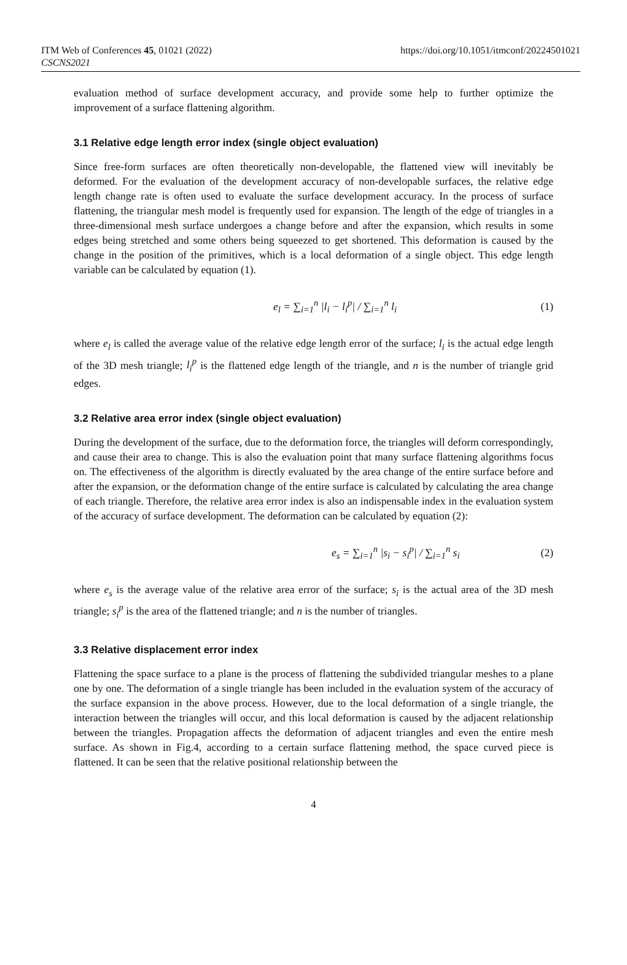ITM Web of Conferences 45, 01021 (2022)
CSCNS2021
https://doi.org/10.1051/itmconf/20224501021
evaluation method of surface development accuracy, and provide some help to further optimize the improvement of a surface flattening algorithm.
3.1 Relative edge length error index (single object evaluation)
Since free-form surfaces are often theoretically non-developable, the flattened view will inevitably be deformed. For the evaluation of the development accuracy of non-developable surfaces, the relative edge length change rate is often used to evaluate the surface development accuracy. In the process of surface flattening, the triangular mesh model is frequently used for expansion. The length of the edge of triangles in a three-dimensional mesh surface undergoes a change before and after the expansion, which results in some edges being stretched and some others being squeezed to get shortened. This deformation is caused by the change in the position of the primitives, which is a local deformation of a single object. This edge length variable can be calculated by equation (1).
e<sub>l</sub> = ∑<sub>i=1</sub><sup>n</sup> |l<sub>i</sub> − l<sub>i</sub><sup>p</sup>| / ∑<sub>i=1</sub><sup>n</sup> l<sub>i</sub> (1)
where e<sub>l</sub> is called the average value of the relative edge length error of the surface; l<sub>i</sub> is the actual edge length of the 3D mesh triangle; l<sub>i</sub><sup>p</sup> is the flattened edge length of the triangle, and n is the number of triangle grid edges.
3.2 Relative area error index (single object evaluation)
During the development of the surface, due to the deformation force, the triangles will deform correspondingly, and cause their area to change. This is also the evaluation point that many surface flattening algorithms focus on. The effectiveness of the algorithm is directly evaluated by the area change of the entire surface before and after the expansion, or the deformation change of the entire surface is calculated by calculating the area change of each triangle. Therefore, the relative area error index is also an indispensable index in the evaluation system of the accuracy of surface development. The deformation can be calculated by equation (2):
e<sub>s</sub> = ∑<sub>i=1</sub><sup>n</sup> |s<sub>i</sub> − s<sub>i</sub><sup>p</sup>| / ∑<sub>i=1</sub><sup>n</sup> s<sub>i</sub> (2)
where e<sub>s</sub> is the average value of the relative area error of the surface; s<sub>i</sub> is the actual area of the 3D mesh triangle; s<sub>i</sub><sup>p</sup> is the area of the flattened triangle; and n is the number of triangles.
3.3 Relative displacement error index
Flattening the space surface to a plane is the process of flattening the subdivided triangular meshes to a plane one by one. The deformation of a single triangle has been included in the evaluation system of the accuracy of the surface expansion in the above process. However, due to the local deformation of a single triangle, the interaction between the triangles will occur, and this local deformation is caused by the adjacent relationship between the triangles. Propagation affects the deformation of adjacent triangles and even the entire mesh surface. As shown in Fig.4, according to a certain surface flattening method, the space curved piece is flattened. It can be seen that the relative positional relationship between the
4